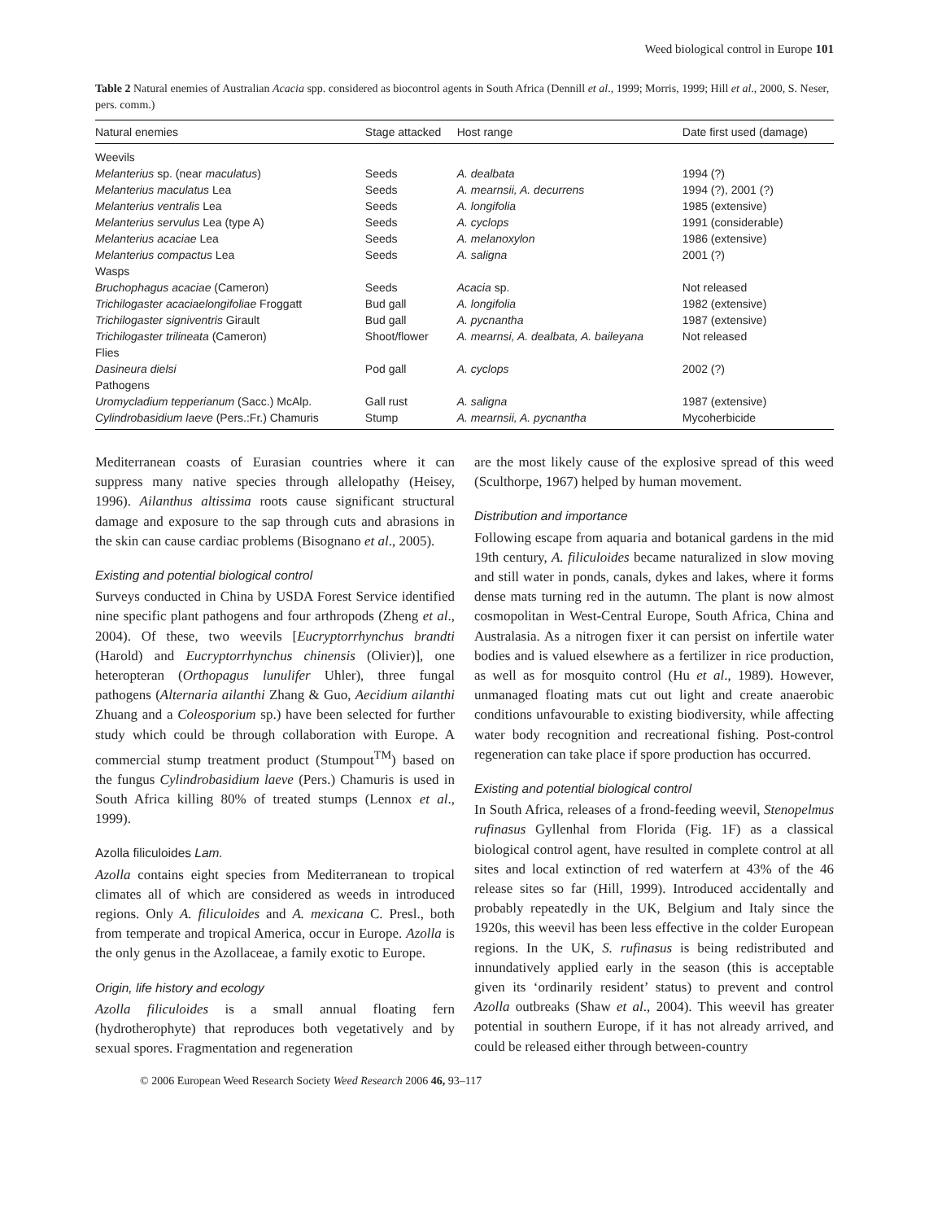Weed biological control in Europe 101
Table 2 Natural enemies of Australian Acacia spp. considered as biocontrol agents in South Africa (Dennill et al., 1999; Morris, 1999; Hill et al., 2000, S. Neser, pers. comm.)
| Natural enemies | Stage attacked | Host range | Date first used (damage) |
| --- | --- | --- | --- |
| Weevils | | | |
| Melanterius sp. (near maculatus ) | Seeds | A. dealbata | 1994 (?) |
| Melanterius maculatus Lea | Seeds | A. mearnsii, A. decurrens | 1994 (?), 2001 (?) |
| Melanterius ventralis Lea | Seeds | A. longifolia | 1985 (extensive) |
| Melanterius servulus Lea (type A) | Seeds | A. cyclops | 1991 (considerable) |
| Melanterius acaciae Lea | Seeds | A. melanoxylon | 1986 (extensive) |
| Melanterius compactus Lea | Seeds | A. saligna | 2001 (?) |
| Wasps | | | |
| Bruchophagus acaciae (Cameron) | Seeds | Acacia sp. | Not released |
| Trichilogaster acaciaelongifoliae Froggatt | Bud gall | A. longifolia | 1982 (extensive) |
| Trichilogaster signiventris Girault | Bud gall | A. pycnantha | 1987 (extensive) |
| Trichilogaster trilineata (Cameron) | Shoot/flower | A. mearnsi, A. dealbata, A. baileyana | Not released |
| Flies | | | |
| Dasineura dielsi | Pod gall | A. cyclops | 2002 (?) |
| Pathogens | | | |
| Uromycladium tepperianum (Sacc.) McAlp. | Gall rust | A. saligna | 1987 (extensive) |
| Cylindrobasidium laeve (Pers.:Fr.) Chamuris | Stump | A. mearnsii, A. pycnantha | Mycoherbicide |
Mediterranean coasts of Eurasian countries where it can suppress many native species through allelopathy (Heisey, 1996). Ailanthus altissima roots cause significant structural damage and exposure to the sap through cuts and abrasions in the skin can cause cardiac problems (Bisognano et al., 2005).
Existing and potential biological control
Surveys conducted in China by USDA Forest Service identified nine specific plant pathogens and four arthropods (Zheng et al., 2004). Of these, two weevils [Eucryptorrhynchus brandti (Harold) and Eucryptorrhynchus chinensis (Olivier)], one heteropteran (Orthopagus lunulifer Uhler), three fungal pathogens (Alternaria ailanthi Zhang & Guo, Aecidium ailanthi Zhuang and a Coleosporium sp.) have been selected for further study which could be through collaboration with Europe. A commercial stump treatment product (Stumpout<sup>TM</sup>) based on the fungus Cylindrobasidium laeve (Pers.) Chamuris is used in South Africa killing 80% of treated stumps (Lennox et al., 1999).
Azolla filiculoides Lam.
Azolla contains eight species from Mediterranean to tropical climates all of which are considered as weeds in introduced regions. Only A. filiculoides and A. mexicana C. Presl., both from temperate and tropical America, occur in Europe. Azolla is the only genus in the Azollaceae, a family exotic to Europe.
Origin, life history and ecology
Azolla filiculoides is a small annual floating fern (hydrotherophyte) that reproduces both vegetatively and by sexual spores. Fragmentation and regeneration
are the most likely cause of the explosive spread of this weed (Sculthorpe, 1967) helped by human movement.
Distribution and importance
Following escape from aquaria and botanical gardens in the mid 19th century, A. filiculoides became naturalized in slow moving and still water in ponds, canals, dykes and lakes, where it forms dense mats turning red in the autumn. The plant is now almost cosmopolitan in West-Central Europe, South Africa, China and Australasia. As a nitrogen fixer it can persist on infertile water bodies and is valued elsewhere as a fertilizer in rice production, as well as for mosquito control (Hu et al., 1989). However, unmanaged floating mats cut out light and create anaerobic conditions unfavourable to existing biodiversity, while affecting water body recognition and recreational fishing. Post-control regeneration can take place if spore production has occurred.
Existing and potential biological control
In South Africa, releases of a frond-feeding weevil, Stenopelmus rufinasus Gyllenhal from Florida (Fig. 1F) as a classical biological control agent, have resulted in complete control at all sites and local extinction of red waterfern at 43% of the 46 release sites so far (Hill, 1999). Introduced accidentally and probably repeatedly in the UK, Belgium and Italy since the 1920s, this weevil has been less effective in the colder European regions. In the UK, S. rufinasus is being redistributed and innundatively applied early in the season (this is acceptable given its ‘ordinarily resident’ status) to prevent and control Azolla outbreaks (Shaw et al., 2004). This weevil has greater potential in southern Europe, if it has not already arrived, and could be released either through between-country
© 2006 European Weed Research Society Weed Research 2006 46, 93–117